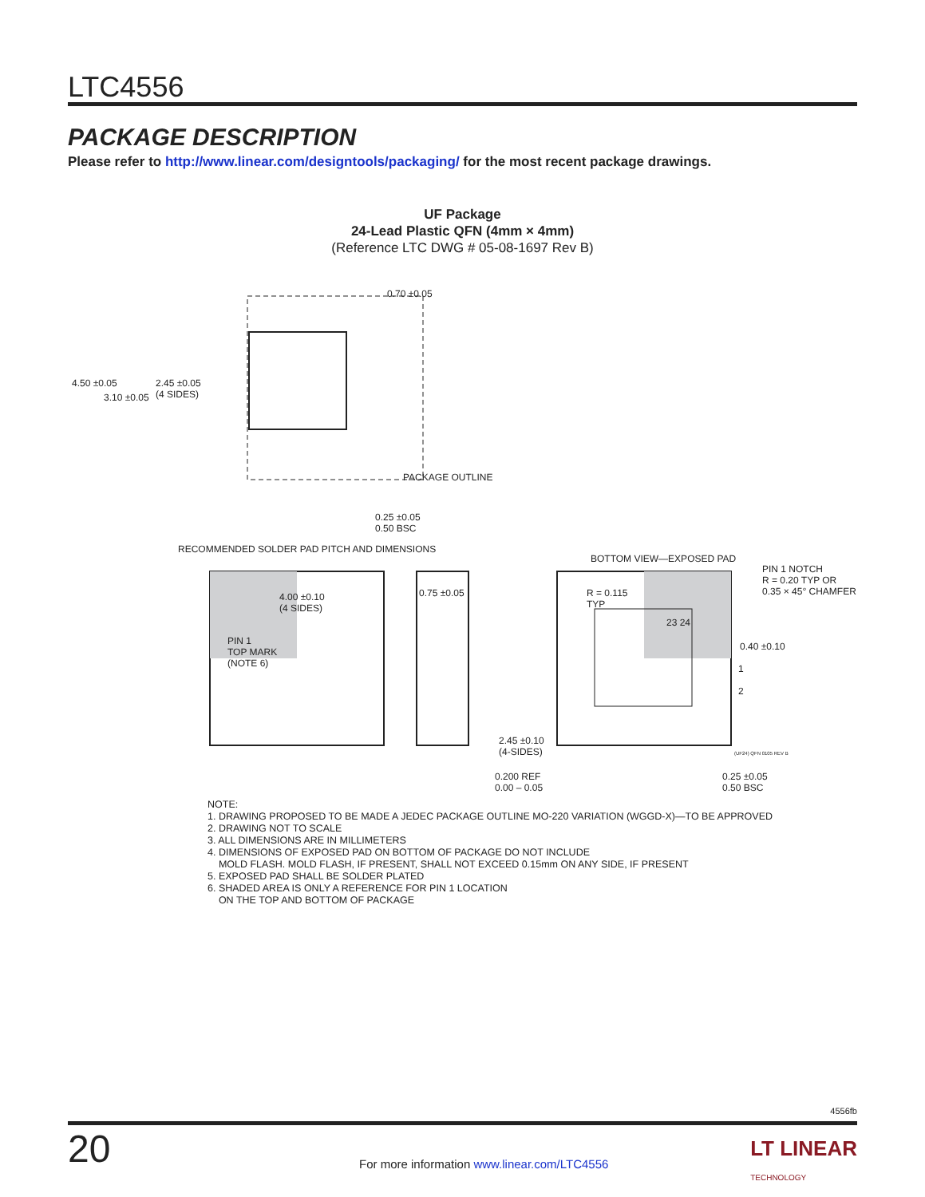LTC4556
PACKAGE DESCRIPTION
Please refer to http://www.linear.com/designtools/packaging/ for the most recent package drawings.
UF Package
24-Lead Plastic QFN (4mm × 4mm)
(Reference LTC DWG # 05-08-1697 Rev B)
4.50 ±0.05
3.10 ±0.05
2.45 ±0.05
(4 SIDES)
0.70 ±0.05
PACKAGE OUTLINE
0.25 ±0.05
0.50 BSC
RECOMMENDED SOLDER PAD PITCH AND DIMENSIONS
BOTTOM VIEW—EXPOSED PAD
PIN 1 NOTCH
R = 0.20 TYP OR
0.35 × 45° CHAMFER
4.00 ±0.10
(4 SIDES)
0.75 ±0.05
R = 0.115
TYP
23 24
0.40 ±0.10
1
2
PIN 1
TOP MARK
(NOTE 6)
2.45 ±0.10
(4-SIDES)
(UF24) QFN 0105 REV B
0.200 REF
0.00 – 0.05
0.25 ±0.05
0.50 BSC
NOTE:
1. DRAWING PROPOSED TO BE MADE A JEDEC PACKAGE OUTLINE MO-220 VARIATION (WGGD-X)—TO BE APPROVED
2. DRAWING NOT TO SCALE
3. ALL DIMENSIONS ARE IN MILLIMETERS
4. DIMENSIONS OF EXPOSED PAD ON BOTTOM OF PACKAGE DO NOT INCLUDE
MOLD FLASH. MOLD FLASH, IF PRESENT, SHALL NOT EXCEED 0.15mm ON ANY SIDE, IF PRESENT
5. EXPOSED PAD SHALL BE SOLDER PLATED
6. SHADED AREA IS ONLY A REFERENCE FOR PIN 1 LOCATION
ON THE TOP AND BOTTOM OF PACKAGE
4556fb
20
LT LINEAR
TECHNOLOGY
For more information www.linear.com/LTC4556